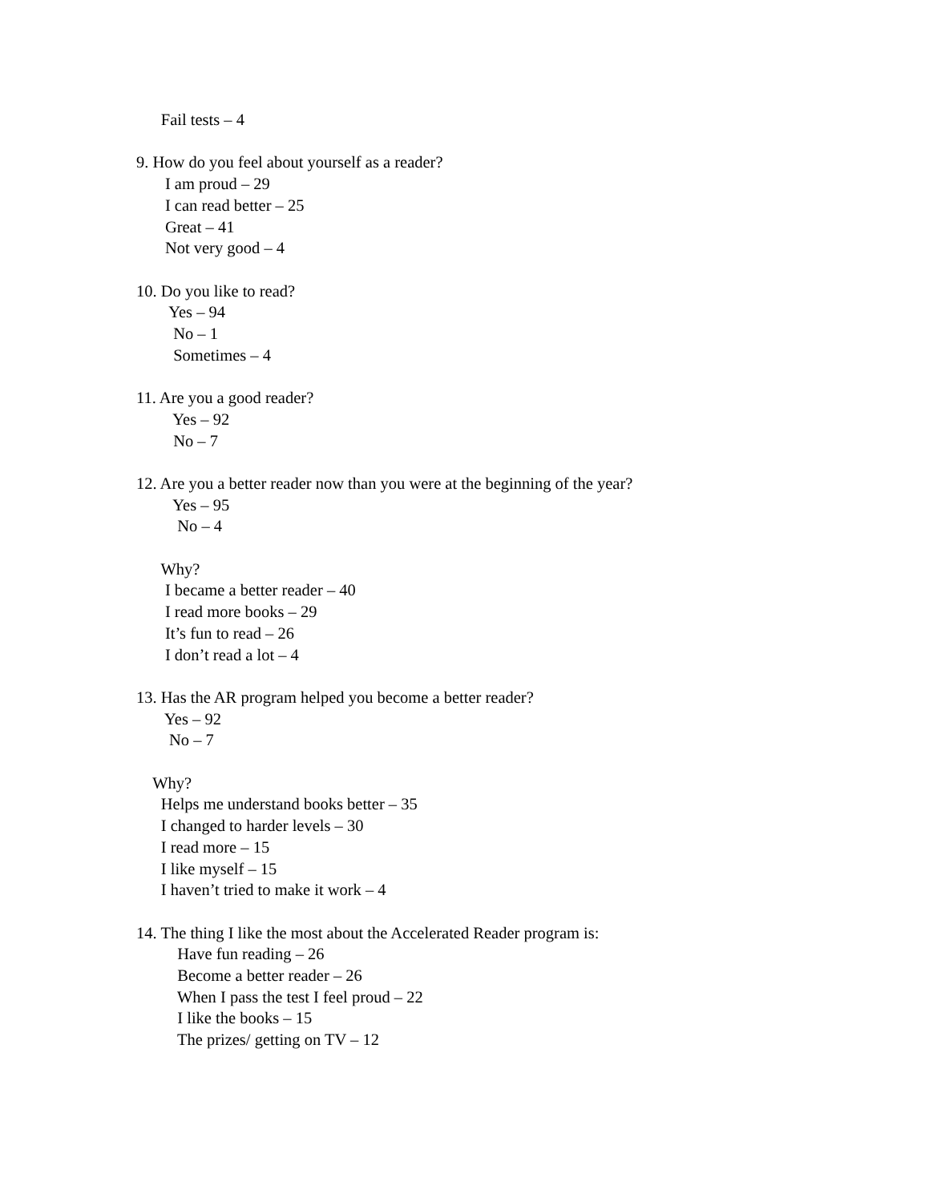Fail tests – 4
9. How do you feel about yourself as a reader?
I am proud – 29
I can read better – 25
Great – 41
Not very good – 4
10. Do you like to read?
Yes – 94
No – 1
Sometimes – 4
11. Are you a good reader?
Yes – 92
No – 7
12. Are you a better reader now than you were at the beginning of the year?
Yes – 95
No – 4
Why?
I became a better reader – 40
I read more books – 29
It’s fun to read – 26
I don’t read a lot – 4
13. Has the AR program helped you become a better reader?
Yes – 92
No – 7
Why?
Helps me understand books better – 35
I changed to harder levels – 30
I read more – 15
I like myself – 15
I haven’t tried to make it work – 4
14. The thing I like the most about the Accelerated Reader program is:
Have fun reading – 26
Become a better reader – 26
When I pass the test I feel proud – 22
I like the books – 15
The prizes/ getting on TV – 12